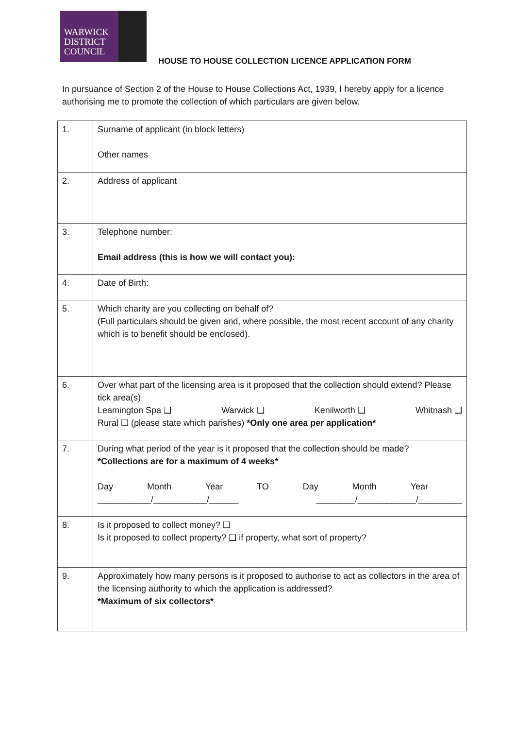WARWICK
DISTRICT
COUNCIL
HOUSE TO HOUSE COLLECTION LICENCE APPLICATION FORM
In pursuance of Section 2 of the House to House Collections Act, 1939, I hereby apply for a licence authorising me to promote the collection of which particulars are given below.
| 1. | Surname of applicant (in block letters) Other names |
| 2. | Address of applicant |
| 3. | Telephone number: Email address (this is how we will contact you): |
| 4. | Date of Birth: |
| 5. | Which charity are you collecting on behalf of? (Full particulars should be given and, where possible, the most recent account of any charity which is to benefit should be enclosed). |
| 6. | Over what part of the licensing area is it proposed that the collection should extend? Please tick area(s) Leamington Spa ❑ Warwick ❑ Kenilworth ❑ Whitnash ❑ Rural ❑ (please state which parishes) *Only one area per application* |
| 7. | During what period of the year is it proposed that the collection should be made? *Collections are for a maximum of 4 weeks* Day Month Year TO Day Month Year ___________/___________/______ ________/____________/_________ |
| 8. | Is it proposed to collect money? ❑ Is it proposed to collect property? ❑ if property, what sort of property? |
| 9. | Approximately how many persons is it proposed to authorise to act as collectors in the area of the licensing authority to which the application is addressed? *Maximum of six collectors* |